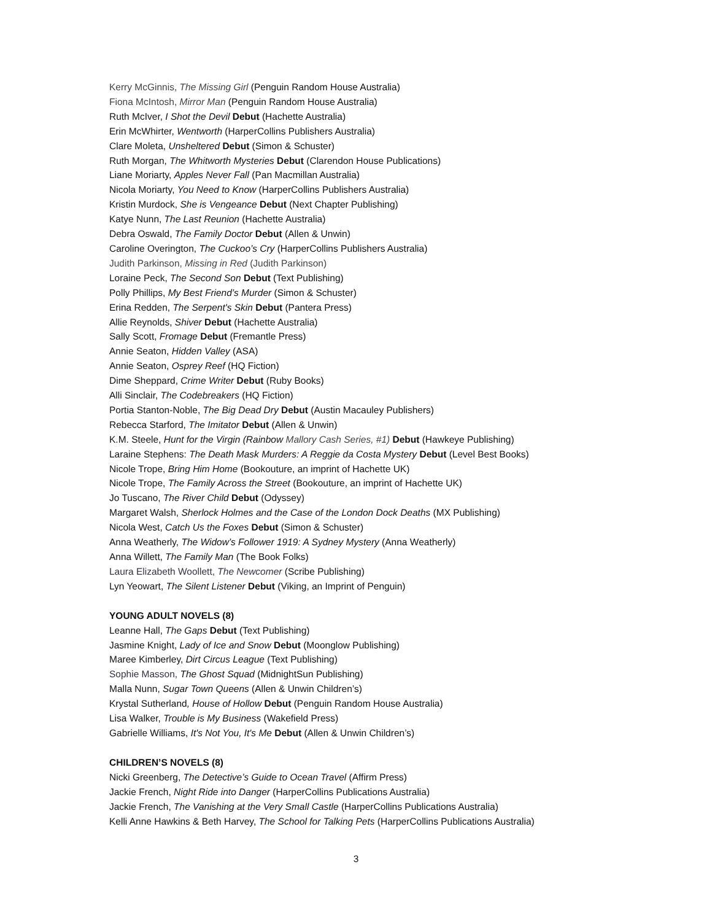Kerry McGinnis, The Missing Girl (Penguin Random House Australia)
Fiona McIntosh, Mirror Man (Penguin Random House Australia)
Ruth McIver, I Shot the Devil Debut (Hachette Australia)
Erin McWhirter, Wentworth (HarperCollins Publishers Australia)
Clare Moleta, Unsheltered Debut (Simon & Schuster)
Ruth Morgan, The Whitworth Mysteries Debut (Clarendon House Publications)
Liane Moriarty, Apples Never Fall (Pan Macmillan Australia)
Nicola Moriarty, You Need to Know (HarperCollins Publishers Australia)
Kristin Murdock, She is Vengeance Debut (Next Chapter Publishing)
Katye Nunn, The Last Reunion (Hachette Australia)
Debra Oswald, The Family Doctor Debut (Allen & Unwin)
Caroline Overington, The Cuckoo’s Cry (HarperCollins Publishers Australia)
Judith Parkinson, Missing in Red (Judith Parkinson)
Loraine Peck, The Second Son Debut (Text Publishing)
Polly Phillips, My Best Friend’s Murder (Simon & Schuster)
Erina Redden, The Serpent's Skin Debut (Pantera Press)
Allie Reynolds, Shiver Debut (Hachette Australia)
Sally Scott, Fromage Debut (Fremantle Press)
Annie Seaton, Hidden Valley (ASA)
Annie Seaton, Osprey Reef (HQ Fiction)
Dime Sheppard, Crime Writer Debut (Ruby Books)
Alli Sinclair, The Codebreakers (HQ Fiction)
Portia Stanton-Noble, The Big Dead Dry Debut (Austin Macauley Publishers)
Rebecca Starford, The Imitator Debut (Allen & Unwin)
K.M. Steele, Hunt for the Virgin (Rainbow Mallory Cash Series, #1) Debut (Hawkeye Publishing)
Laraine Stephens: The Death Mask Murders: A Reggie da Costa Mystery Debut (Level Best Books)
Nicole Trope, Bring Him Home (Bookouture, an imprint of Hachette UK)
Nicole Trope, The Family Across the Street (Bookouture, an imprint of Hachette UK)
Jo Tuscano, The River Child Debut (Odyssey)
Margaret Walsh, Sherlock Holmes and the Case of the London Dock Deaths (MX Publishing)
Nicola West, Catch Us the Foxes Debut (Simon & Schuster)
Anna Weatherly, The Widow’s Follower 1919: A Sydney Mystery (Anna Weatherly)
Anna Willett, The Family Man (The Book Folks)
Laura Elizabeth Woollett, The Newcomer (Scribe Publishing)
Lyn Yeowart, The Silent Listener Debut (Viking, an Imprint of Penguin)
YOUNG ADULT NOVELS (8)
Leanne Hall, The Gaps Debut (Text Publishing)
Jasmine Knight, Lady of Ice and Snow Debut (Moonglow Publishing)
Maree Kimberley, Dirt Circus League (Text Publishing)
Sophie Masson, The Ghost Squad (MidnightSun Publishing)
Malla Nunn, Sugar Town Queens (Allen & Unwin Children’s)
Krystal Sutherland, House of Hollow Debut (Penguin Random House Australia)
Lisa Walker, Trouble is My Business (Wakefield Press)
Gabrielle Williams, It's Not You, It's Me Debut (Allen & Unwin Children’s)
CHILDREN’S NOVELS (8)
Nicki Greenberg, The Detective’s Guide to Ocean Travel (Affirm Press)
Jackie French, Night Ride into Danger (HarperCollins Publications Australia)
Jackie French, The Vanishing at the Very Small Castle (HarperCollins Publications Australia)
Kelli Anne Hawkins & Beth Harvey, The School for Talking Pets (HarperCollins Publications Australia)
3